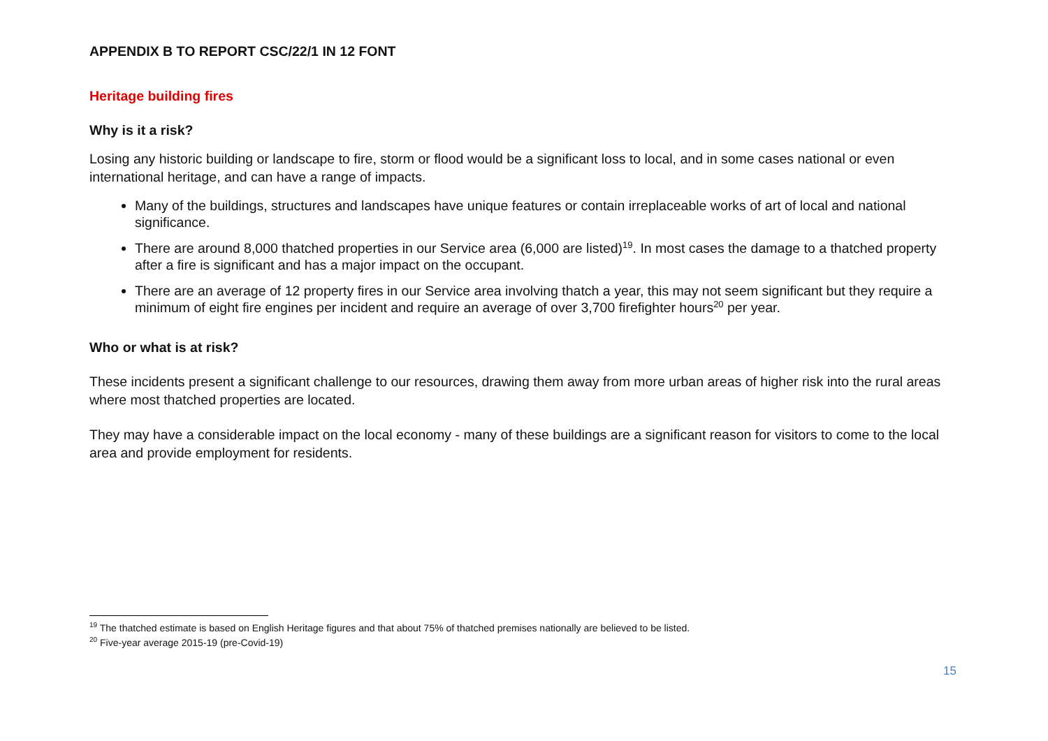APPENDIX B TO REPORT CSC/22/1 IN 12 FONT
Heritage building fires
Why is it a risk?
Losing any historic building or landscape to fire, storm or flood would be a significant loss to local, and in some cases national or even international heritage, and can have a range of impacts.
Many of the buildings, structures and landscapes have unique features or contain irreplaceable works of art of local and national significance.
There are around 8,000 thatched properties in our Service area (6,000 are listed)<sup>19</sup>. In most cases the damage to a thatched property after a fire is significant and has a major impact on the occupant.
There are an average of 12 property fires in our Service area involving thatch a year, this may not seem significant but they require a minimum of eight fire engines per incident and require an average of over 3,700 firefighter hours<sup>20</sup> per year.
Who or what is at risk?
These incidents present a significant challenge to our resources, drawing them away from more urban areas of higher risk into the rural areas where most thatched properties are located.
They may have a considerable impact on the local economy - many of these buildings are a significant reason for visitors to come to the local area and provide employment for residents.
<sup>19</sup> The thatched estimate is based on English Heritage figures and that about 75% of thatched premises nationally are believed to be listed.
<sup>20</sup> Five-year average 2015-19 (pre-Covid-19)
15